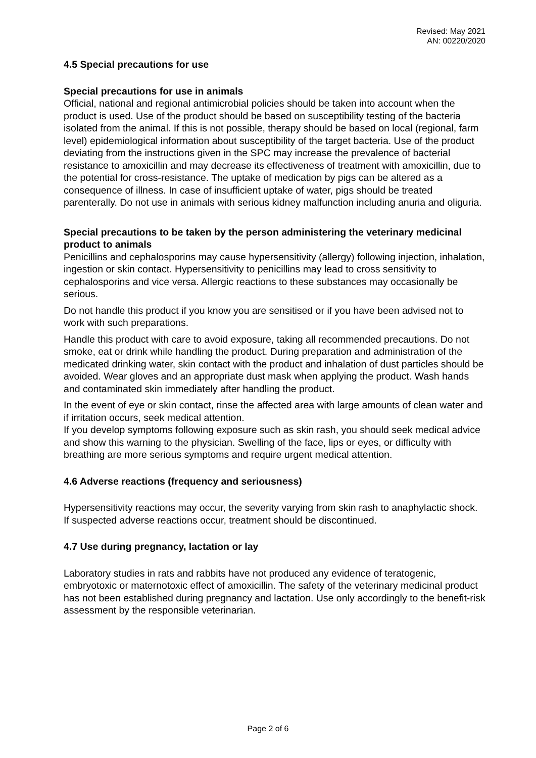Revised: May 2021
AN: 00220/2020
4.5 Special precautions for use
Special precautions for use in animals
Official, national and regional antimicrobial policies should be taken into account when the product is used. Use of the product should be based on susceptibility testing of the bacteria isolated from the animal. If this is not possible, therapy should be based on local (regional, farm level) epidemiological information about susceptibility of the target bacteria. Use of the product deviating from the instructions given in the SPC may increase the prevalence of bacterial resistance to amoxicillin and may decrease its effectiveness of treatment with amoxicillin, due to the potential for cross-resistance. The uptake of medication by pigs can be altered as a consequence of illness. In case of insufficient uptake of water, pigs should be treated parenterally. Do not use in animals with serious kidney malfunction including anuria and oliguria.
Special precautions to be taken by the person administering the veterinary medicinal product to animals
Penicillins and cephalosporins may cause hypersensitivity (allergy) following injection, inhalation, ingestion or skin contact. Hypersensitivity to penicillins may lead to cross sensitivity to cephalosporins and vice versa. Allergic reactions to these substances may occasionally be serious.
Do not handle this product if you know you are sensitised or if you have been advised not to work with such preparations.
Handle this product with care to avoid exposure, taking all recommended precautions. Do not smoke, eat or drink while handling the product. During preparation and administration of the medicated drinking water, skin contact with the product and inhalation of dust particles should be avoided. Wear gloves and an appropriate dust mask when applying the product. Wash hands and contaminated skin immediately after handling the product.
In the event of eye or skin contact, rinse the affected area with large amounts of clean water and if irritation occurs, seek medical attention.
If you develop symptoms following exposure such as skin rash, you should seek medical advice and show this warning to the physician. Swelling of the face, lips or eyes, or difficulty with breathing are more serious symptoms and require urgent medical attention.
4.6 Adverse reactions (frequency and seriousness)
Hypersensitivity reactions may occur, the severity varying from skin rash to anaphylactic shock. If suspected adverse reactions occur, treatment should be discontinued.
4.7 Use during pregnancy, lactation or lay
Laboratory studies in rats and rabbits have not produced any evidence of teratogenic, embryotoxic or maternotoxic effect of amoxicillin. The safety of the veterinary medicinal product has not been established during pregnancy and lactation. Use only accordingly to the benefit-risk assessment by the responsible veterinarian.
Page 2 of 6